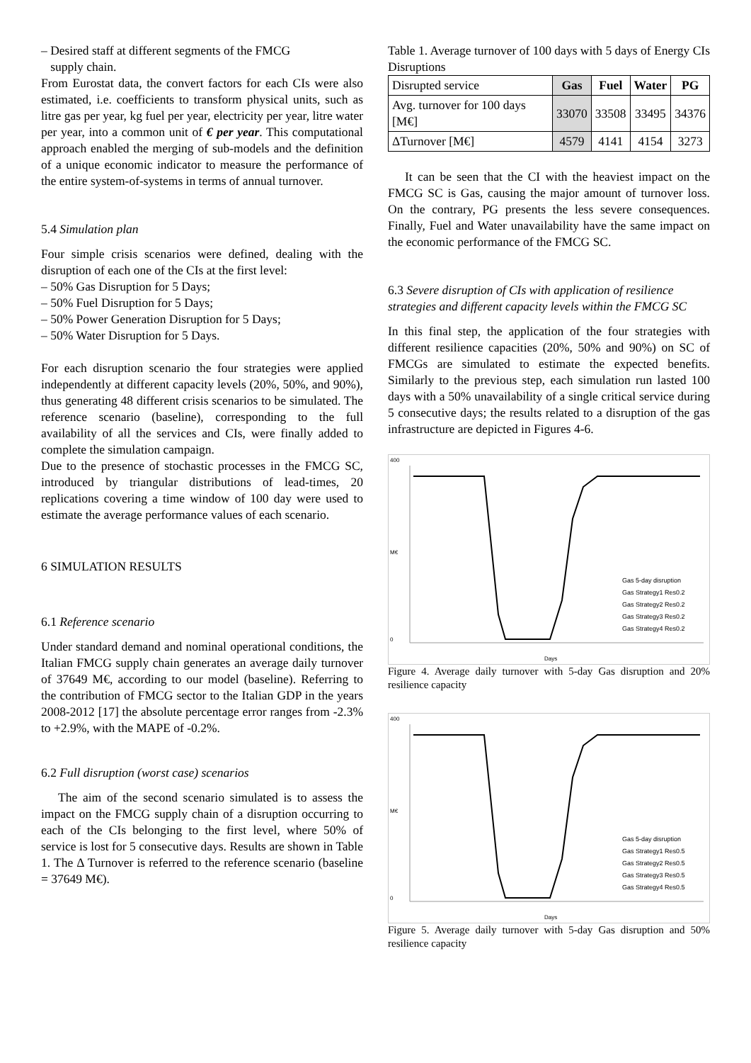– Desired staff at different segments of the FMCG
supply chain.
From Eurostat data, the convert factors for each CIs were also estimated, i.e. coefficients to transform physical units, such as litre gas per year, kg fuel per year, electricity per year, litre water per year, into a common unit of € per year. This computational approach enabled the merging of sub-models and the definition of a unique economic indicator to measure the performance of the entire system-of-systems in terms of annual turnover.
5.4 Simulation plan
Four simple crisis scenarios were defined, dealing with the disruption of each one of the CIs at the first level:
– 50% Gas Disruption for 5 Days;
– 50% Fuel Disruption for 5 Days;
– 50% Power Generation Disruption for 5 Days;
– 50% Water Disruption for 5 Days.
For each disruption scenario the four strategies were applied independently at different capacity levels (20%, 50%, and 90%), thus generating 48 different crisis scenarios to be simulated. The reference scenario (baseline), corresponding to the full availability of all the services and CIs, were finally added to complete the simulation campaign.
Due to the presence of stochastic processes in the FMCG SC, introduced by triangular distributions of lead-times, 20 replications covering a time window of 100 day were used to estimate the average performance values of each scenario.
6 SIMULATION RESULTS
6.1 Reference scenario
Under standard demand and nominal operational conditions, the Italian FMCG supply chain generates an average daily turnover of 37649 M€, according to our model (baseline). Referring to the contribution of FMCG sector to the Italian GDP in the years 2008-2012 [17] the absolute percentage error ranges from -2.3% to +2.9%, with the MAPE of -0.2%.
6.2 Full disruption (worst case) scenarios
The aim of the second scenario simulated is to assess the impact on the FMCG supply chain of a disruption occurring to each of the CIs belonging to the first level, where 50% of service is lost for 5 consecutive days. Results are shown in Table 1. The Δ Turnover is referred to the reference scenario (baseline = 37649 M€).
Table 1. Average turnover of 100 days with 5 days of Energy CIs Disruptions
| Disrupted service | Gas | Fuel | Water | PG |
| Avg. turnover for 100 days [M€] | 33070 | 33508 | 33495 | 34376 |
| ΔTurnover [M€] | 4579 | 4141 | 4154 | 3273 |
It can be seen that the CI with the heaviest impact on the FMCG SC is Gas, causing the major amount of turnover loss. On the contrary, PG presents the less severe consequences. Finally, Fuel and Water unavailability have the same impact on the economic performance of the FMCG SC.
6.3 Severe disruption of CIs with application of resilience strategies and different capacity levels within the FMCG SC
In this final step, the application of the four strategies with different resilience capacities (20%, 50% and 90%) on SC of FMCGs are simulated to estimate the expected benefits. Similarly to the previous step, each simulation run lasted 100 days with a 50% unavailability of a single critical service during 5 consecutive days; the results related to a disruption of the gas infrastructure are depicted in Figures 4-6.
M€
400
0
Days
Gas 5-day disruption
Gas Strategy1 Res0.2
Gas Strategy2 Res0.2
Gas Strategy3 Res0.2
Gas Strategy4 Res0.2
Figure 4. Average daily turnover with 5-day Gas disruption and 20% resilience capacity
M€
400
0
Days
Gas 5-day disruption
Gas Strategy1 Res0.5
Gas Strategy2 Res0.5
Gas Strategy3 Res0.5
Gas Strategy4 Res0.5
Figure 5. Average daily turnover with 5-day Gas disruption and 50% resilience capacity